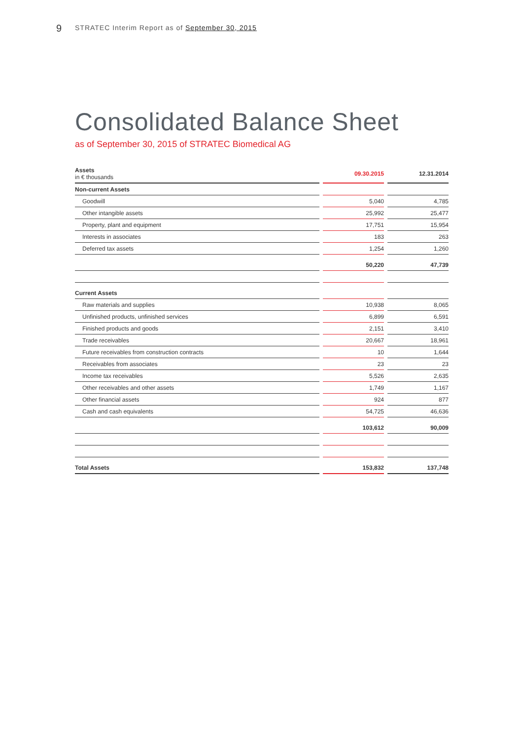9
STRATEC Interim Report as of September 30, 2015
Consolidated Balance Sheet
as of September 30, 2015 of STRATEC Biomedical AG
| Assets in € thousands | 09.30.2015 | 12.31.2014 |
| --- | --- | --- |
| Non-current Assets | | |
| Goodwill | 5,040 | 4,785 |
| Other intangible assets | 25,992 | 25,477 |
| Property, plant and equipment | 17,751 | 15,954 |
| Interests in associates | 183 | 263 |
| Deferred tax assets | 1,254 | 1,260 |
| | 50,220 | 47,739 |
| Current Assets | | |
| Raw materials and supplies | 10,938 | 8,065 |
| Unfinished products, unfinished services | 6,899 | 6,591 |
| Finished products and goods | 2,151 | 3,410 |
| Trade receivables | 20,667 | 18,961 |
| Future receivables from construction contracts | 10 | 1,644 |
| Receivables from associates | 23 | 23 |
| Income tax receivables | 5,526 | 2,635 |
| Other receivables and other assets | 1,749 | 1,167 |
| Other financial assets | 924 | 877 |
| Cash and cash equivalents | 54,725 | 46,636 |
| | 103,612 | 90,009 |
| Total Assets | 153,832 | 137,748 |